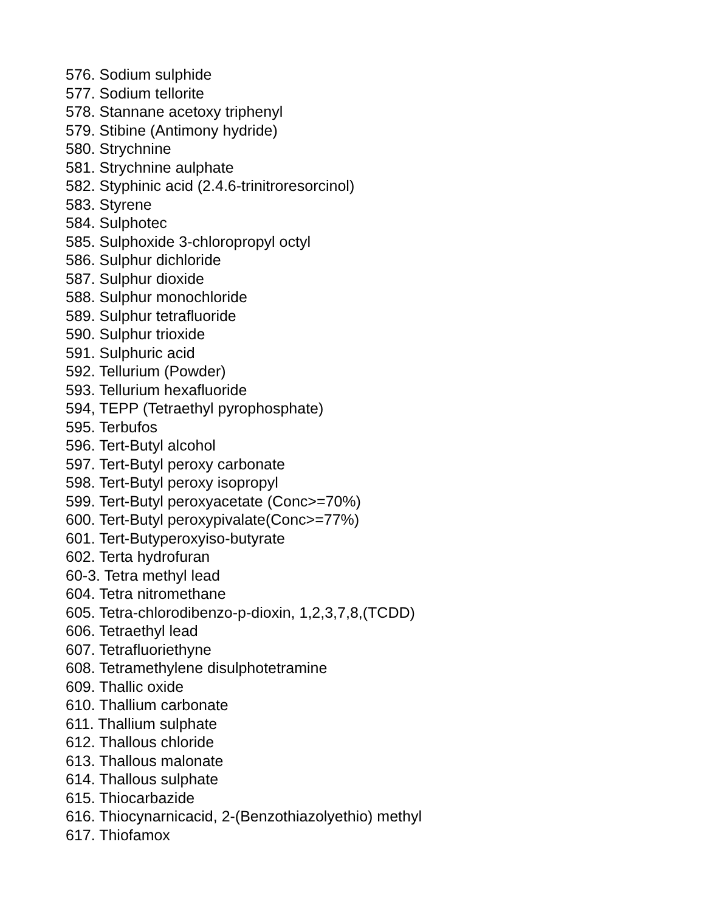576. Sodium sulphide
577. Sodium tellorite
578. Stannane acetoxy triphenyl
579. Stibine (Antimony hydride)
580. Strychnine
581. Strychnine aulphate
582. Styphinic acid (2.4.6-trinitroresorcinol)
583. Styrene
584. Sulphotec
585. Sulphoxide 3-chloropropyl octyl
586. Sulphur dichloride
587. Sulphur dioxide
588. Sulphur monochloride
589. Sulphur tetrafluoride
590. Sulphur trioxide
591. Sulphuric acid
592. Tellurium (Powder)
593. Tellurium hexafluoride
594, TEPP (Tetraethyl pyrophosphate)
595. Terbufos
596. Tert-Butyl alcohol
597. Tert-Butyl peroxy carbonate
598. Tert-Butyl peroxy isopropyl
599. Tert-Butyl peroxyacetate (Conc>=70%)
600. Tert-Butyl peroxypivalate(Conc>=77%)
601. Tert-Butyperoxyiso-butyrate
602. Terta hydrofuran
60-3. Tetra methyl lead
604. Tetra nitromethane
605. Tetra-chlorodibenzo-p-dioxin, 1,2,3,7,8,(TCDD)
606. Tetraethyl lead
607. Tetrafluoriethyne
608. Tetramethylene disulphotetramine
609. Thallic oxide
610. Thallium carbonate
611. Thallium sulphate
612. Thallous chloride
613. Thallous malonate
614. Thallous sulphate
615. Thiocarbazide
616. Thiocynarnicacid, 2-(Benzothiazolyethio) methyl
617. Thiofamox